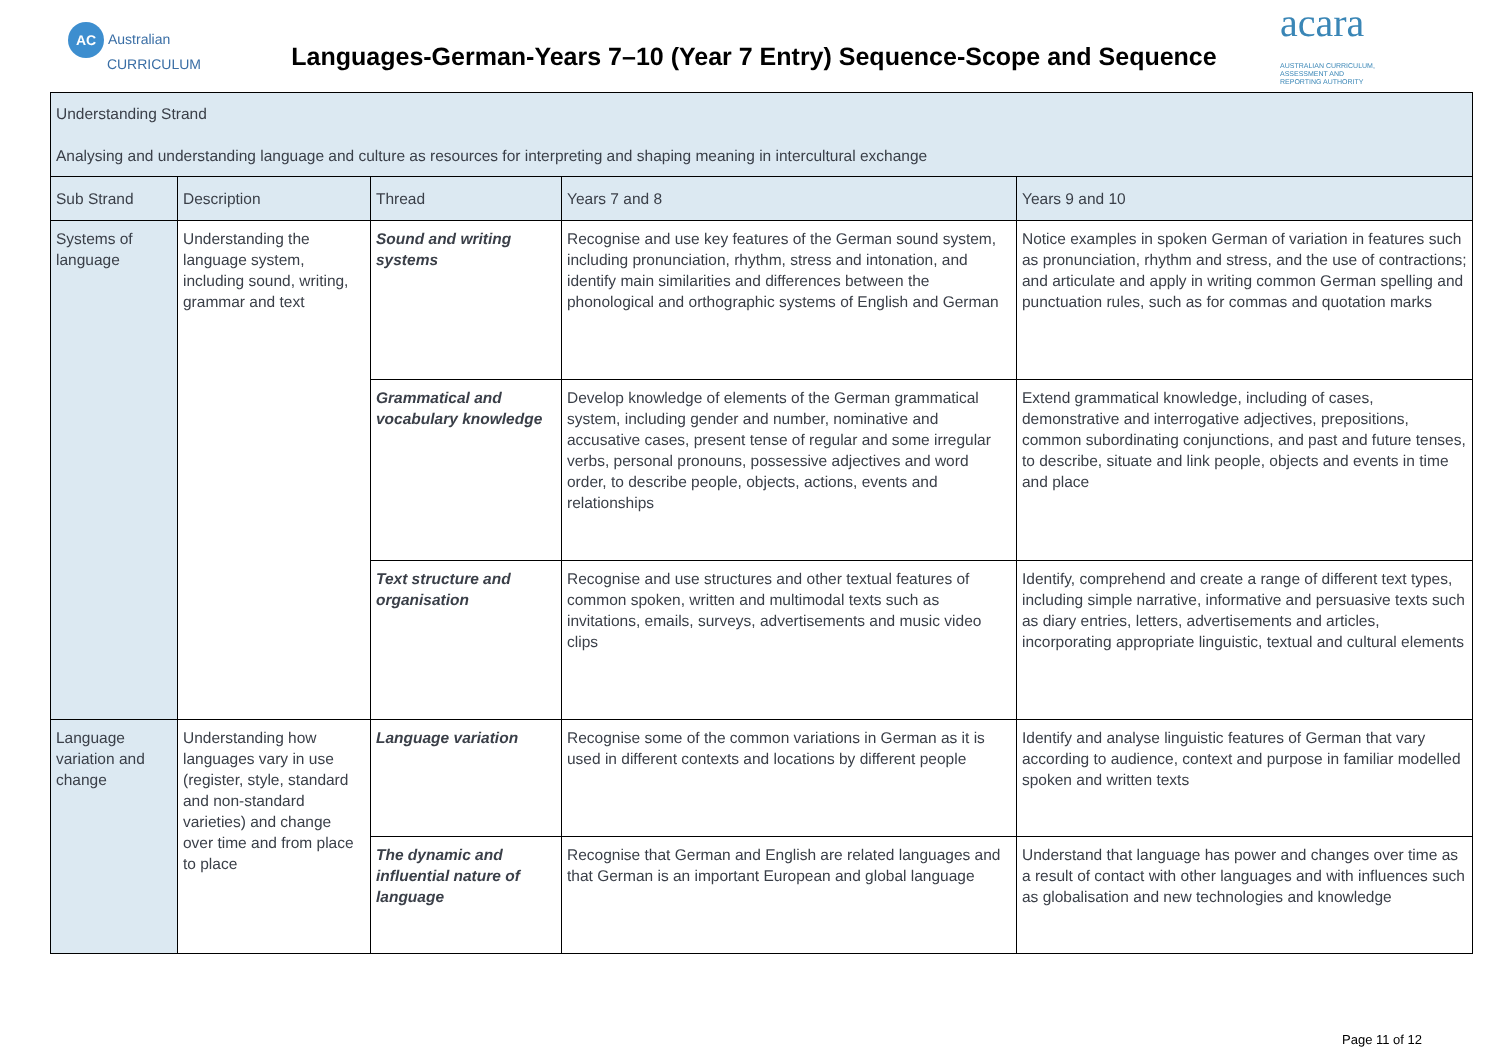AC Australian
CURRICULUM
Languages-German-Years 7–10 (Year 7 Entry) Sequence-Scope and Sequence
acara AUSTRALIAN CURRICULUM,
ASSESSMENT AND
REPORTING AUTHORITY
| Understanding Strand Analysing and understanding language and culture as resources for interpreting and shaping meaning in intercultural exchange | | | | |
| --- | --- | --- | --- | --- |
| Sub Strand | Description | Thread | Years 7 and 8 | Years 9 and 10 |
| Systems of language | Understanding the language system, including sound, writing, grammar and text | Sound and writing systems | Recognise and use key features of the German sound system, including pronunciation, rhythm, stress and intonation, and identify main similarities and differences between the phonological and orthographic systems of English and German | Notice examples in spoken German of variation in features such as pronunciation, rhythm and stress, and the use of contractions; and articulate and apply in writing common German spelling and punctuation rules, such as for commas and quotation marks |
| | | Grammatical and vocabulary knowledge | Develop knowledge of elements of the German grammatical system, including gender and number, nominative and accusative cases, present tense of regular and some irregular verbs, personal pronouns, possessive adjectives and word order, to describe people, objects, actions, events and relationships | Extend grammatical knowledge, including of cases, demonstrative and interrogative adjectives, prepositions, common subordinating conjunctions, and past and future tenses, to describe, situate and link people, objects and events in time and place |
| | | Text structure and organisation | Recognise and use structures and other textual features of common spoken, written and multimodal texts such as invitations, emails, surveys, advertisements and music video clips | Identify, comprehend and create a range of different text types, including simple narrative, informative and persuasive texts such as diary entries, letters, advertisements and articles, incorporating appropriate linguistic, textual and cultural elements |
| Language variation and change | Understanding how languages vary in use (register, style, standard and non-standard varieties) and change over time and from place to place | Language variation | Recognise some of the common variations in German as it is used in different contexts and locations by different people | Identify and analyse linguistic features of German that vary according to audience, context and purpose in familiar modelled spoken and written texts |
| | | The dynamic and influential nature of language | Recognise that German and English are related languages and that German is an important European and global language | Understand that language has power and changes over time as a result of contact with other languages and with influences such as globalisation and new technologies and knowledge |
Page 11 of 12